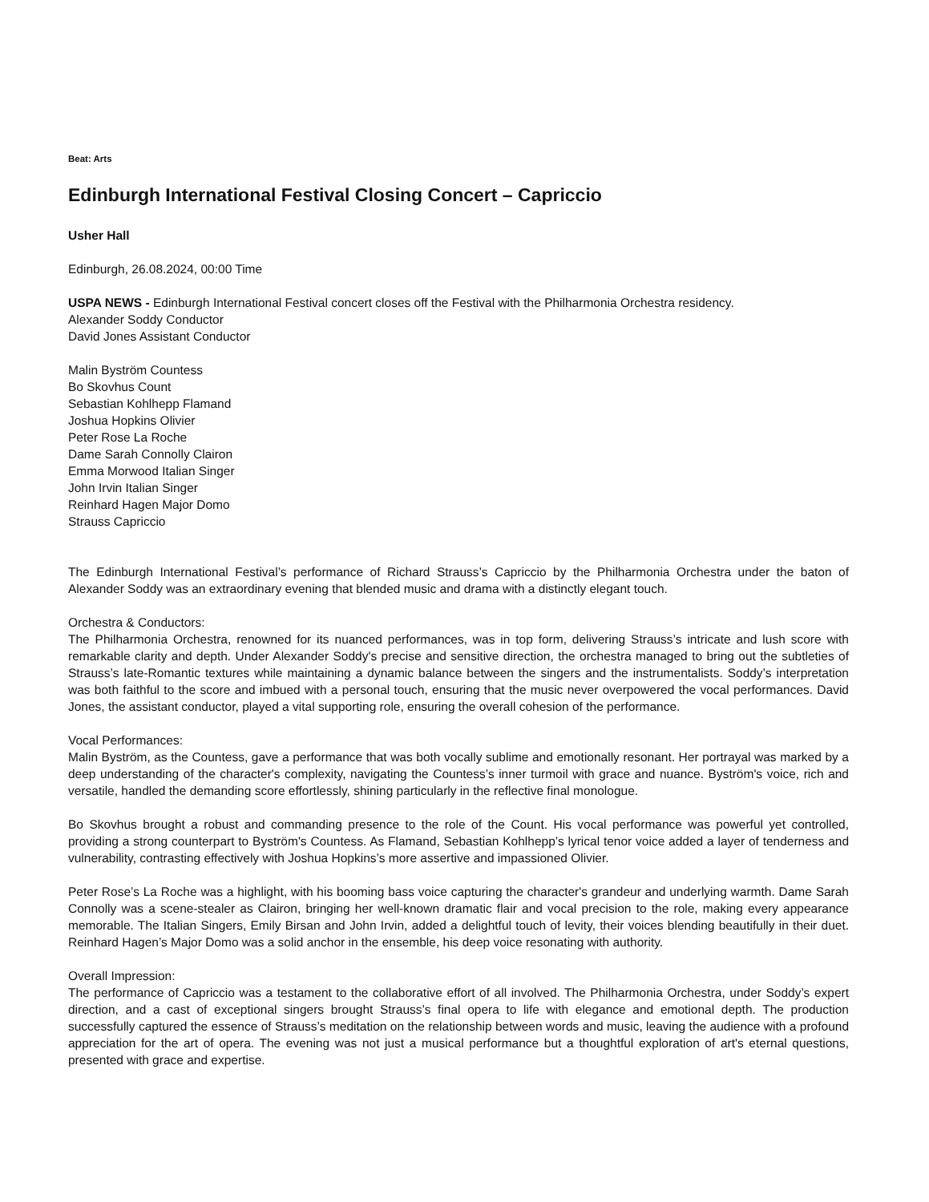Beat: Arts
Edinburgh International Festival Closing Concert – Capriccio
Usher Hall
Edinburgh, 26.08.2024, 00:00 Time
USPA NEWS - Edinburgh International Festival concert closes off the Festival with the Philharmonia Orchestra residency.
Alexander Soddy Conductor
David Jones Assistant Conductor
Malin Byström Countess
Bo Skovhus Count
Sebastian Kohlhepp Flamand
Joshua Hopkins Olivier
Peter Rose La Roche
Dame Sarah Connolly Clairon
Emma Morwood Italian Singer
John Irvin Italian Singer
Reinhard Hagen Major Domo
Strauss Capriccio
The Edinburgh International Festival’s performance of Richard Strauss’s Capriccio by the Philharmonia Orchestra under the baton of Alexander Soddy was an extraordinary evening that blended music and drama with a distinctly elegant touch.
Orchestra & Conductors:
The Philharmonia Orchestra, renowned for its nuanced performances, was in top form, delivering Strauss’s intricate and lush score with remarkable clarity and depth. Under Alexander Soddy's precise and sensitive direction, the orchestra managed to bring out the subtleties of Strauss’s late-Romantic textures while maintaining a dynamic balance between the singers and the instrumentalists. Soddy’s interpretation was both faithful to the score and imbued with a personal touch, ensuring that the music never overpowered the vocal performances. David Jones, the assistant conductor, played a vital supporting role, ensuring the overall cohesion of the performance.
Vocal Performances:
Malin Byström, as the Countess, gave a performance that was both vocally sublime and emotionally resonant. Her portrayal was marked by a deep understanding of the character's complexity, navigating the Countess’s inner turmoil with grace and nuance. Byström's voice, rich and versatile, handled the demanding score effortlessly, shining particularly in the reflective final monologue.
Bo Skovhus brought a robust and commanding presence to the role of the Count. His vocal performance was powerful yet controlled, providing a strong counterpart to Byström's Countess. As Flamand, Sebastian Kohlhepp’s lyrical tenor voice added a layer of tenderness and vulnerability, contrasting effectively with Joshua Hopkins’s more assertive and impassioned Olivier.
Peter Rose’s La Roche was a highlight, with his booming bass voice capturing the character's grandeur and underlying warmth. Dame Sarah Connolly was a scene-stealer as Clairon, bringing her well-known dramatic flair and vocal precision to the role, making every appearance memorable. The Italian Singers, Emily Birsan and John Irvin, added a delightful touch of levity, their voices blending beautifully in their duet. Reinhard Hagen’s Major Domo was a solid anchor in the ensemble, his deep voice resonating with authority.
Overall Impression:
The performance of Capriccio was a testament to the collaborative effort of all involved. The Philharmonia Orchestra, under Soddy’s expert direction, and a cast of exceptional singers brought Strauss’s final opera to life with elegance and emotional depth. The production successfully captured the essence of Strauss’s meditation on the relationship between words and music, leaving the audience with a profound appreciation for the art of opera. The evening was not just a musical performance but a thoughtful exploration of art's eternal questions, presented with grace and expertise.